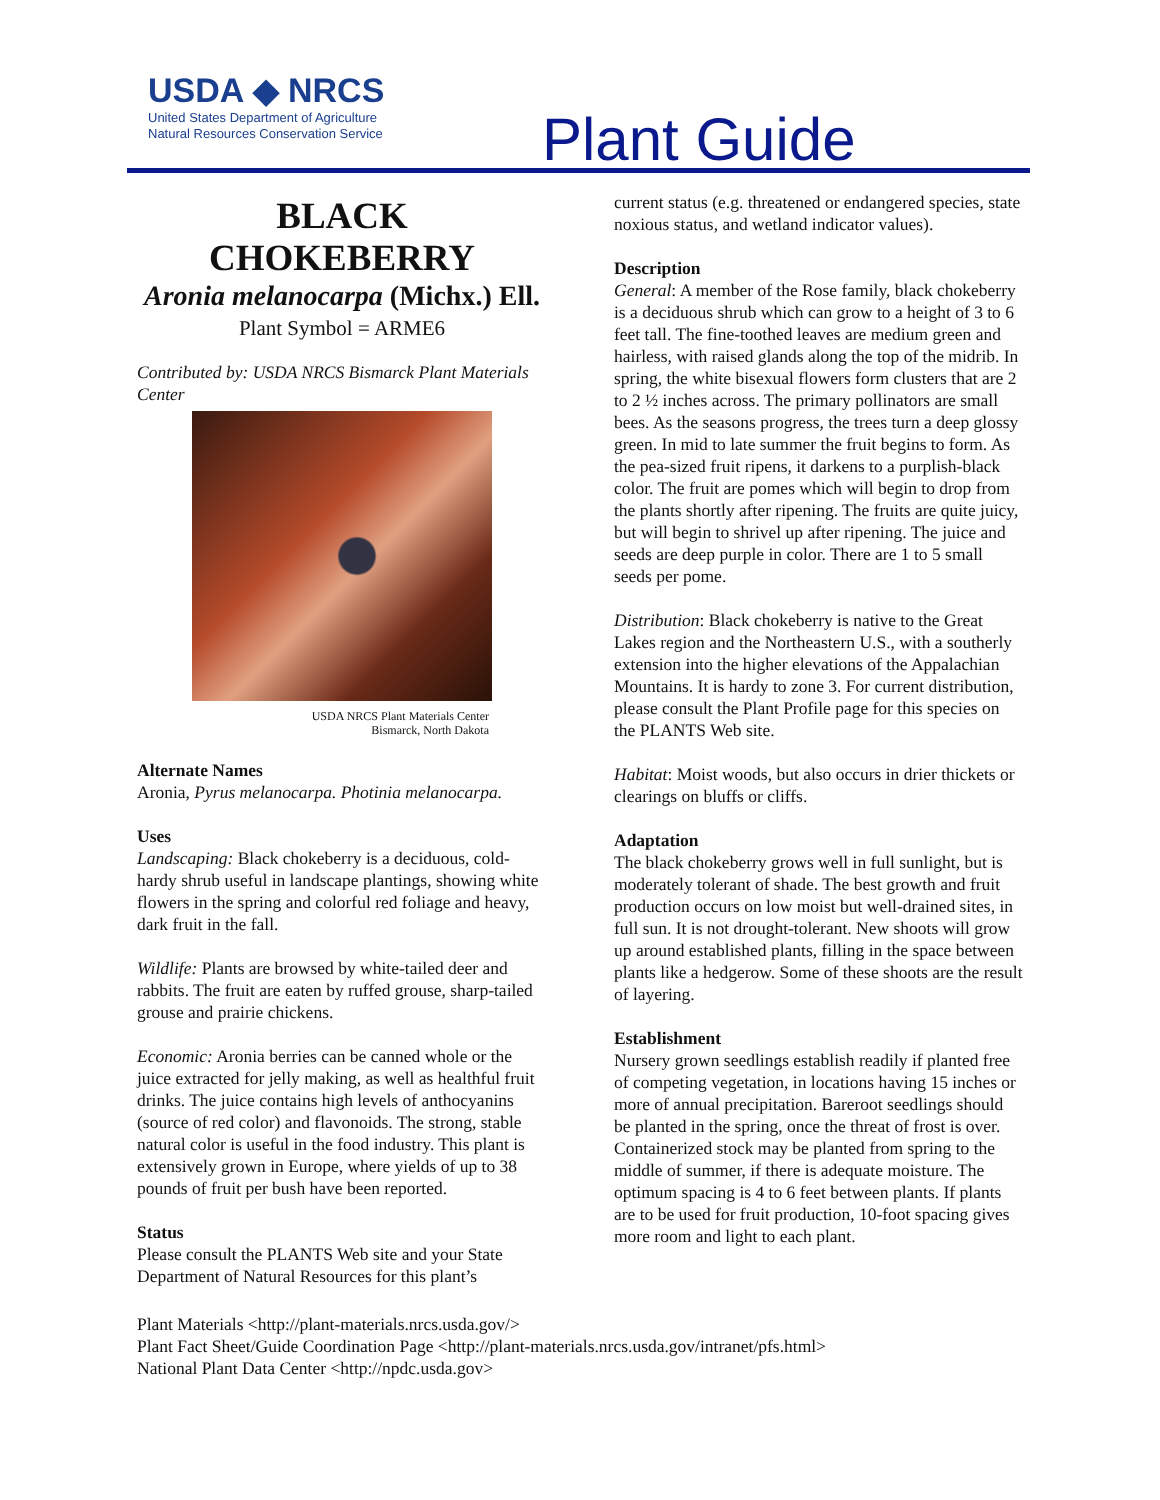USDA ◆ NRCS
United States Department of Agriculture
Natural Resources Conservation Service
Plant Guide
BLACK
CHOKEBERRY
Aronia melanocarpa (Michx.) Ell.
Plant Symbol = ARME6
Contributed by: USDA NRCS Bismarck Plant Materials Center
USDA NRCS Plant Materials Center
Bismarck, North Dakota
Alternate Names
Aronia, Pyrus melanocarpa. Photinia melanocarpa.
Uses
Landscaping: Black chokeberry is a deciduous, cold-hardy shrub useful in landscape plantings, showing white flowers in the spring and colorful red foliage and heavy, dark fruit in the fall.
Wildlife: Plants are browsed by white-tailed deer and rabbits. The fruit are eaten by ruffed grouse, sharp-tailed grouse and prairie chickens.
Economic: Aronia berries can be canned whole or the juice extracted for jelly making, as well as healthful fruit drinks. The juice contains high levels of anthocyanins (source of red color) and flavonoids. The strong, stable natural color is useful in the food industry. This plant is extensively grown in Europe, where yields of up to 38 pounds of fruit per bush have been reported.
Status
Please consult the PLANTS Web site and your State Department of Natural Resources for this plant’s
current status (e.g. threatened or endangered species, state noxious status, and wetland indicator values).
Description
General: A member of the Rose family, black chokeberry is a deciduous shrub which can grow to a height of 3 to 6 feet tall. The fine-toothed leaves are medium green and hairless, with raised glands along the top of the midrib. In spring, the white bisexual flowers form clusters that are 2 to 2 ½ inches across. The primary pollinators are small bees. As the seasons progress, the trees turn a deep glossy green. In mid to late summer the fruit begins to form. As the pea-sized fruit ripens, it darkens to a purplish-black color. The fruit are pomes which will begin to drop from the plants shortly after ripening. The fruits are quite juicy, but will begin to shrivel up after ripening. The juice and seeds are deep purple in color. There are 1 to 5 small seeds per pome.
Distribution: Black chokeberry is native to the Great Lakes region and the Northeastern U.S., with a southerly extension into the higher elevations of the Appalachian Mountains. It is hardy to zone 3. For current distribution, please consult the Plant Profile page for this species on the PLANTS Web site.
Habitat: Moist woods, but also occurs in drier thickets or clearings on bluffs or cliffs.
Adaptation
The black chokeberry grows well in full sunlight, but is moderately tolerant of shade. The best growth and fruit production occurs on low moist but well-drained sites, in full sun. It is not drought-tolerant. New shoots will grow up around established plants, filling in the space between plants like a hedgerow. Some of these shoots are the result of layering.
Establishment
Nursery grown seedlings establish readily if planted free of competing vegetation, in locations having 15 inches or more of annual precipitation. Bareroot seedlings should be planted in the spring, once the threat of frost is over. Containerized stock may be planted from spring to the middle of summer, if there is adequate moisture. The optimum spacing is 4 to 6 feet between plants. If plants are to be used for fruit production, 10-foot spacing gives more room and light to each plant.
Plant Materials <http://plant-materials.nrcs.usda.gov/>
Plant Fact Sheet/Guide Coordination Page <http://plant-materials.nrcs.usda.gov/intranet/pfs.html>
National Plant Data Center <http://npdc.usda.gov>